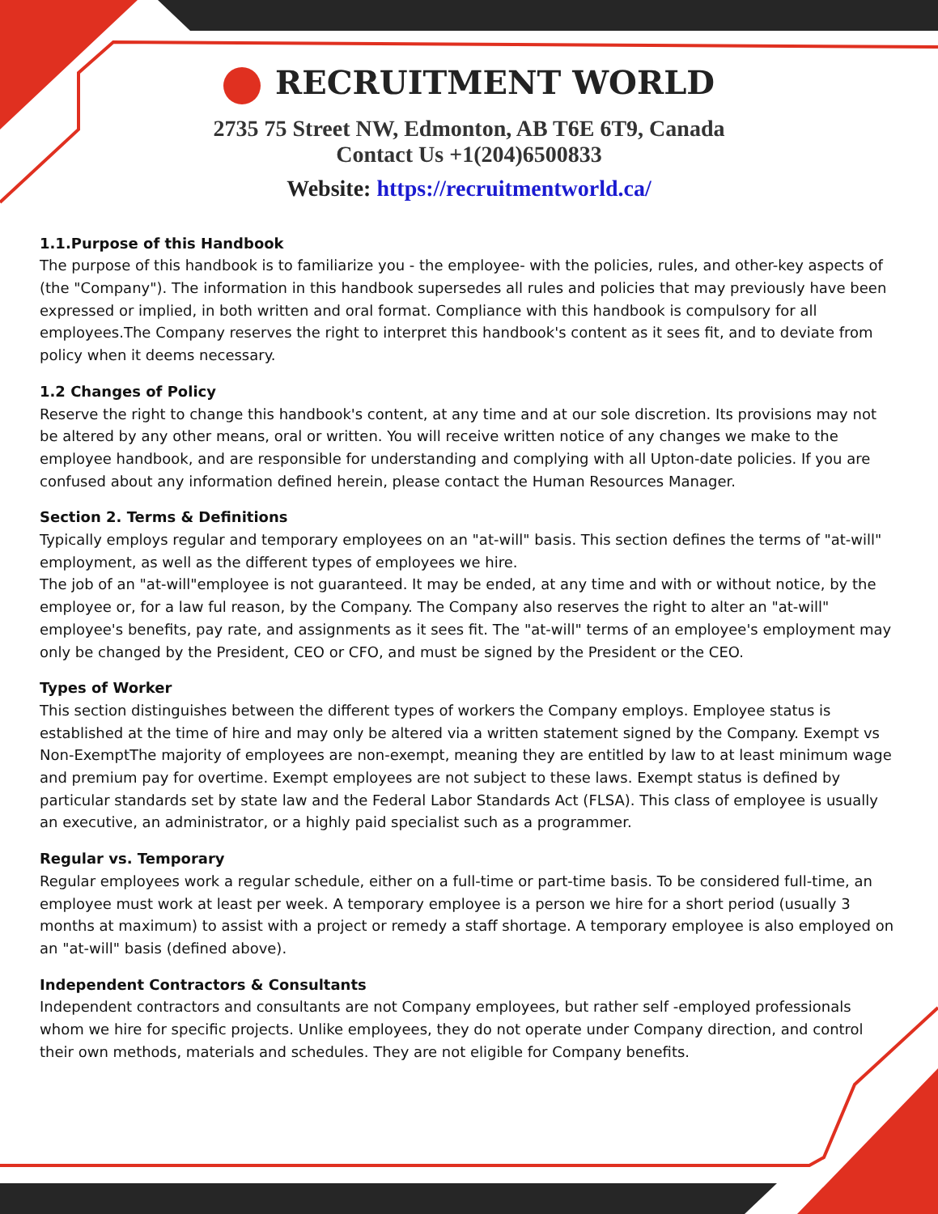RECRUITMENT WORLD
2735 75 Street NW, Edmonton, AB T6E 6T9, Canada
Contact Us +1(204)6500833
Website: https://recruitmentworld.ca/
1.1.Purpose of this Handbook
The purpose of this handbook is to familiarize you - the employee- with the policies, rules, and other-key aspects of (the "Company"). The information in this handbook supersedes all rules and policies that may previously have been expressed or implied, in both written and oral format. Compliance with this handbook is compulsory for all employees.The Company reserves the right to interpret this handbook's content as it sees fit, and to deviate from policy when it deems necessary.
1.2 Changes of Policy
Reserve the right to change this handbook's content, at any time and at our sole discretion. Its provisions may not be altered by any other means, oral or written. You will receive written notice of any changes we make to the employee handbook, and are responsible for understanding and complying with all Upton-date policies. If you are confused about any information defined herein, please contact the Human Resources Manager.
Section 2. Terms & Definitions
Typically employs regular and temporary employees on an "at-will" basis. This section defines the terms of "at-will" employment, as well as the different types of employees we hire.
The job of an "at-will"employee is not guaranteed. It may be ended, at any time and with or without notice, by the employee or, for a law ful reason, by the Company. The Company also reserves the right to alter an "at-will" employee's benefits, pay rate, and assignments as it sees fit. The "at-will" terms of an employee's employment may only be changed by the President, CEO or CFO, and must be signed by the President or the CEO.
Types of Worker
This section distinguishes between the different types of workers the Company employs. Employee status is established at the time of hire and may only be altered via a written statement signed by the Company. Exempt vs Non-ExemptThe majority of employees are non-exempt, meaning they are entitled by law to at least minimum wage and premium pay for overtime. Exempt employees are not subject to these laws. Exempt status is defined by particular standards set by state law and the Federal Labor Standards Act (FLSA). This class of employee is usually an executive, an administrator, or a highly paid specialist such as a programmer.
Regular vs. Temporary
Regular employees work a regular schedule, either on a full-time or part-time basis. To be considered full-time, an employee must work at least per week. A temporary employee is a person we hire for a short period (usually 3 months at maximum) to assist with a project or remedy a staff shortage. A temporary employee is also employed on an "at-will" basis (defined above).
Independent Contractors & Consultants
Independent contractors and consultants are not Company employees, but rather self -employed professionals whom we hire for specific projects. Unlike employees, they do not operate under Company direction, and control their own methods, materials and schedules. They are not eligible for Company benefits.